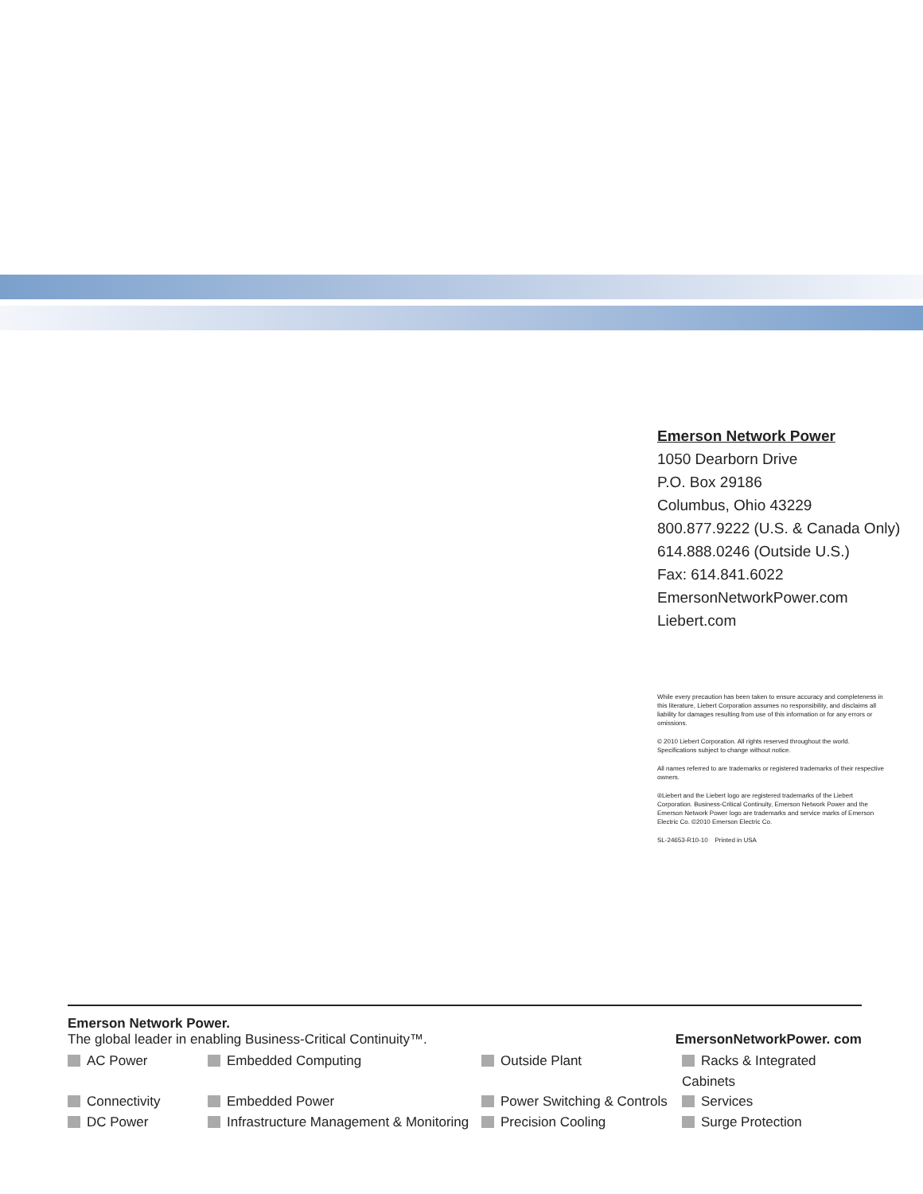Emerson Network Power
1050 Dearborn Drive
P.O. Box 29186
Columbus, Ohio 43229
800.877.9222 (U.S. & Canada Only)
614.888.0246 (Outside U.S.)
Fax: 614.841.6022
EmersonNetworkPower.com
Liebert.com
While every precaution has been taken to ensure accuracy and completeness in this literature, Liebert Corporation assumes no responsibility, and disclaims all liability for damages resulting from use of this information or for any errors or omissions.
© 2010 Liebert Corporation. All rights reserved throughout the world. Specifications subject to change without notice.
All names referred to are trademarks or registered trademarks of their respective owners.
®Liebert and the Liebert logo are registered trademarks of the Liebert Corporation. Business-Critical Continuity, Emerson Network Power and the Emerson Network Power logo are trademarks and service marks of Emerson Electric Co. ©2010 Emerson Electric Co.
SL-24653-R10-10 Printed in USA
Emerson Network Power.
The global leader in enabling Business-Critical Continuity™. EmersonNetworkPower. com
AC Power Embedded Computing Outside Plant Racks & Integrated Cabinets Connectivity Embedded Power Power Switching & Controls Services DC Power Infrastructure Management & Monitoring Precision Cooling Surge Protection